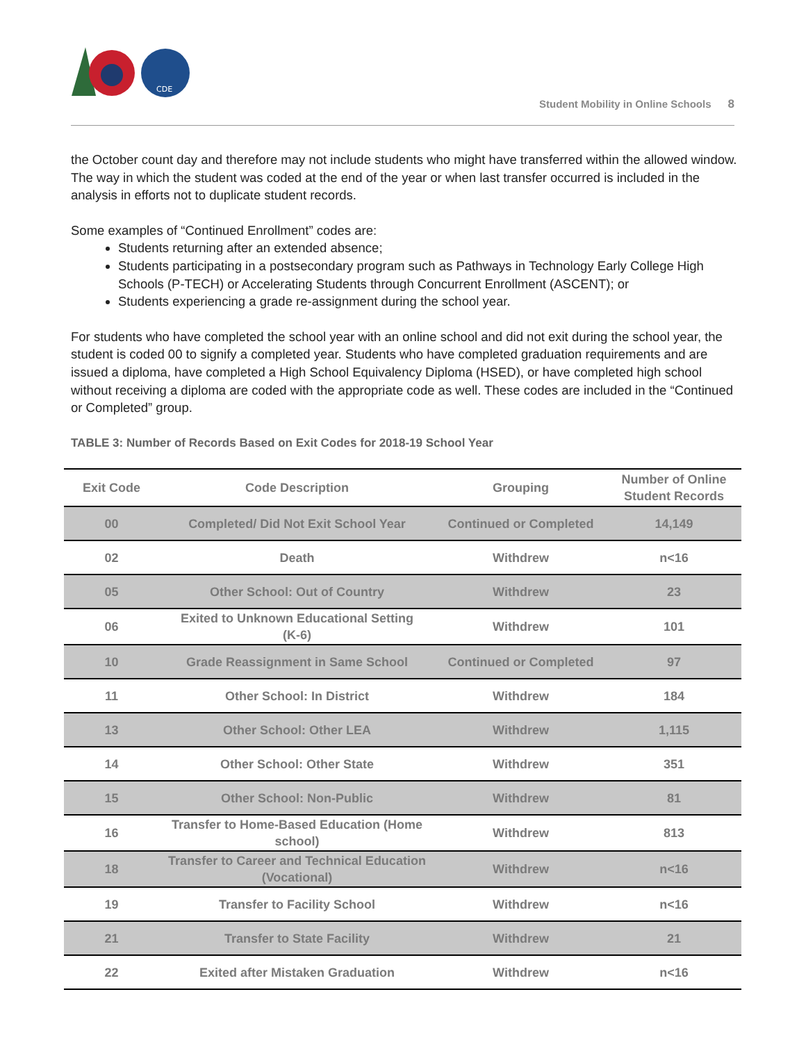CDE
Student Mobility in Online Schools 8
the October count day and therefore may not include students who might have transferred within the allowed window. The way in which the student was coded at the end of the year or when last transfer occurred is included in the analysis in efforts not to duplicate student records.
Some examples of “Continued Enrollment” codes are:
Students returning after an extended absence;
Students participating in a postsecondary program such as Pathways in Technology Early College High Schools (P-TECH) or Accelerating Students through Concurrent Enrollment (ASCENT); or
Students experiencing a grade re-assignment during the school year.
For students who have completed the school year with an online school and did not exit during the school year, the student is coded 00 to signify a completed year. Students who have completed graduation requirements and are issued a diploma, have completed a High School Equivalency Diploma (HSED), or have completed high school without receiving a diploma are coded with the appropriate code as well. These codes are included in the “Continued or Completed” group.
TABLE 3: Number of Records Based on Exit Codes for 2018-19 School Year
| Exit Code | Code Description | Grouping | Number of Online Student Records |
| --- | --- | --- | --- |
| 00 | Completed/ Did Not Exit School Year | Continued or Completed | 14,149 |
| 02 | Death | Withdrew | n<16 |
| 05 | Other School: Out of Country | Withdrew | 23 |
| 06 | Exited to Unknown Educational Setting (K-6) | Withdrew | 101 |
| 10 | Grade Reassignment in Same School | Continued or Completed | 97 |
| 11 | Other School: In District | Withdrew | 184 |
| 13 | Other School: Other LEA | Withdrew | 1,115 |
| 14 | Other School: Other State | Withdrew | 351 |
| 15 | Other School: Non-Public | Withdrew | 81 |
| 16 | Transfer to Home-Based Education (Home school) | Withdrew | 813 |
| 18 | Transfer to Career and Technical Education (Vocational) | Withdrew | n<16 |
| 19 | Transfer to Facility School | Withdrew | n<16 |
| 21 | Transfer to State Facility | Withdrew | 21 |
| 22 | Exited after Mistaken Graduation | Withdrew | n<16 |